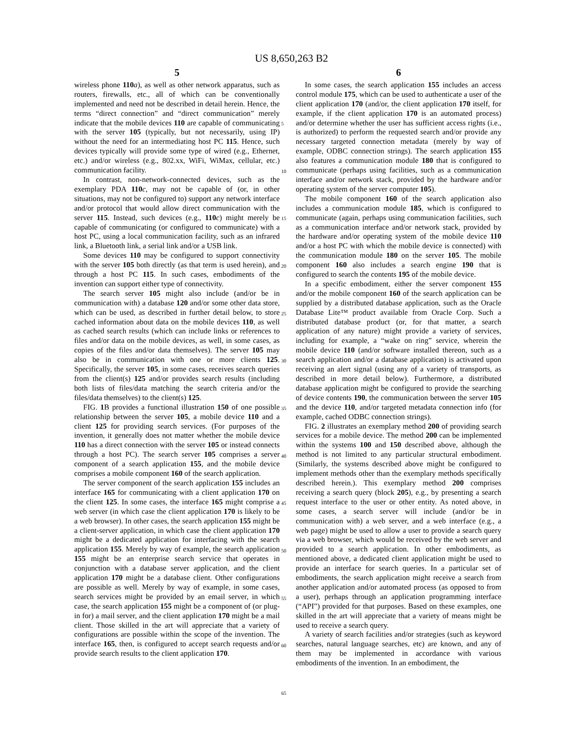US 8,650,263 B2
5
wireless phone 110 a), as well as other network apparatus, such as routers, firewalls, etc., all of which can be conventionally implemented and need not be described in detail herein. Hence, the terms “direct connection” and “direct communication” merely indicate that the mobile devices 110 are capable of communicating with the server 105 (typically, but not necessarily, using IP) without the need for an intermediating host PC 115. Hence, such devices typically will provide some type of wired (e.g., Ethernet, etc.) and/or wireless (e.g., 802.xx, WiFi, WiMax, cellular, etc.) communication facility.
In contrast, non-network-connected devices, such as the exemplary PDA 110 c, may not be capable of (or, in other situations, may not be configured to) support any network interface and/or protocol that would allow direct communication with the server 115. Instead, such devices (e.g., 110 c) might merely be capable of communicating (or configured to communicate) with a host PC, using a local communication facility, such as an infrared link, a Bluetooth link, a serial link and/or a USB link.
Some devices 110 may be configured to support connectivity with the server 105 both directly (as that term is used herein), and through a host PC 115. In such cases, embodiments of the invention can support either type of connectivity.
The search server 105 might also include (and/or be in communication with) a database 120 and/or some other data store, which can be used, as described in further detail below, to store cached information about data on the mobile devices 110, as well as cached search results (which can include links or references to files and/or data on the mobile devices, as well, in some cases, as copies of the files and/or data themselves). The server 105 may also be in communication with one or more clients 125. Specifically, the server 105, in some cases, receives search queries from the client(s) 125 and/or provides search results (including both lists of files/data matching the search criteria and/or the files/data themselves) to the client(s) 125.
FIG. 1 B provides a functional illustration 150 of one possible relationship between the server 105, a mobile device 110 and a client 125 for providing search services. (For purposes of the invention, it generally does not matter whether the mobile device 110 has a direct connection with the server 105 or instead connects through a host PC). The search server 105 comprises a server component of a search application 155, and the mobile device comprises a mobile component 160 of the search application.
The server component of the search application 155 includes an interface 165 for communicating with a client application 170 on the client 125. In some cases, the interface 165 might comprise a web server (in which case the client application 170 is likely to be a web browser). In other cases, the search application 155 might be a client-server application, in which case the client application 170 might be a dedicated application for interfacing with the search application 155. Merely by way of example, the search application 155 might be an enterprise search service that operates in conjunction with a database server application, and the client application 170 might be a database client. Other configurations are possible as well. Merely by way of example, in some cases, search services might be provided by an email server, in which case, the search application 155 might be a component of (or plug-in for) a mail server, and the client application 170 might be a mail client. Those skilled in the art will appreciate that a variety of configurations are possible within the scope of the invention. The interface 165, then, is configured to accept search requests and/or provide search results to the client application 170.
6
In some cases, the search application 155 includes an access control module 175, which can be used to authenticate a user of the client application 170 (and/or, the client application 170 itself, for example, if the client application 170 is an automated process) and/or determine whether the user has sufficient access rights (i.e., is authorized) to perform the requested search and/or provide any necessary targeted connection metadata (merely by way of example, ODBC connection strings). The search application 155 also features a communication module 180 that is configured to communicate (perhaps using facilities, such as a communication interface and/or network stack, provided by the hardware and/or operating system of the server computer 105).
The mobile component 160 of the search application also includes a communication module 185, which is configured to communicate (again, perhaps using communication facilities, such as a communication interface and/or network stack, provided by the hardware and/or operating system of the mobile device 110 and/or a host PC with which the mobile device is connected) with the communication module 180 on the server 105. The mobile component 160 also includes a search engine 190 that is configured to search the contents 195 of the mobile device.
In a specific embodiment, either the server component 155 and/or the mobile component 160 of the search application can be supplied by a distributed database application, such as the Oracle Database Lite™ product available from Oracle Corp. Such a distributed database product (or, for that matter, a search application of any nature) might provide a variety of services, including for example, a “wake on ring” service, wherein the mobile device 110 (and/or software installed thereon, such as a search application and/or a database application) is activated upon receiving an alert signal (using any of a variety of transports, as described in more detail below). Furthermore, a distributed database application might be configured to provide the searching of device contents 190, the communication between the server 105 and the device 110, and/or targeted metadata connection info (for example, cached ODBC connection strings).
FIG. 2 illustrates an exemplary method 200 of providing search services for a mobile device. The method 200 can be implemented within the systems 100 and 150 described above, although the method is not limited to any particular structural embodiment. (Similarly, the systems described above might be configured to implement methods other than the exemplary methods specifically described herein.). This exemplary method 200 comprises receiving a search query (block 205), e.g., by presenting a search request interface to the user or other entity. As noted above, in some cases, a search server will include (and/or be in communication with) a web server, and a web interface (e.g., a web page) might be used to allow a user to provide a search query via a web browser, which would be received by the web server and provided to a search application. In other embodiments, as mentioned above, a dedicated client application might be used to provide an interface for search queries. In a particular set of embodiments, the search application might receive a search from another application and/or automated process (as opposed to from a user), perhaps through an application programming interface (“API”) provided for that purposes. Based on these examples, one skilled in the art will appreciate that a variety of means might be used to receive a search query.
A variety of search facilities and/or strategies (such as keyword searches, natural language searches, etc) are known, and any of them may be implemented in accordance with various embodiments of the invention. In an embodiment, the
5
10
15
20
25
30
35
40
45
50
55
60
65